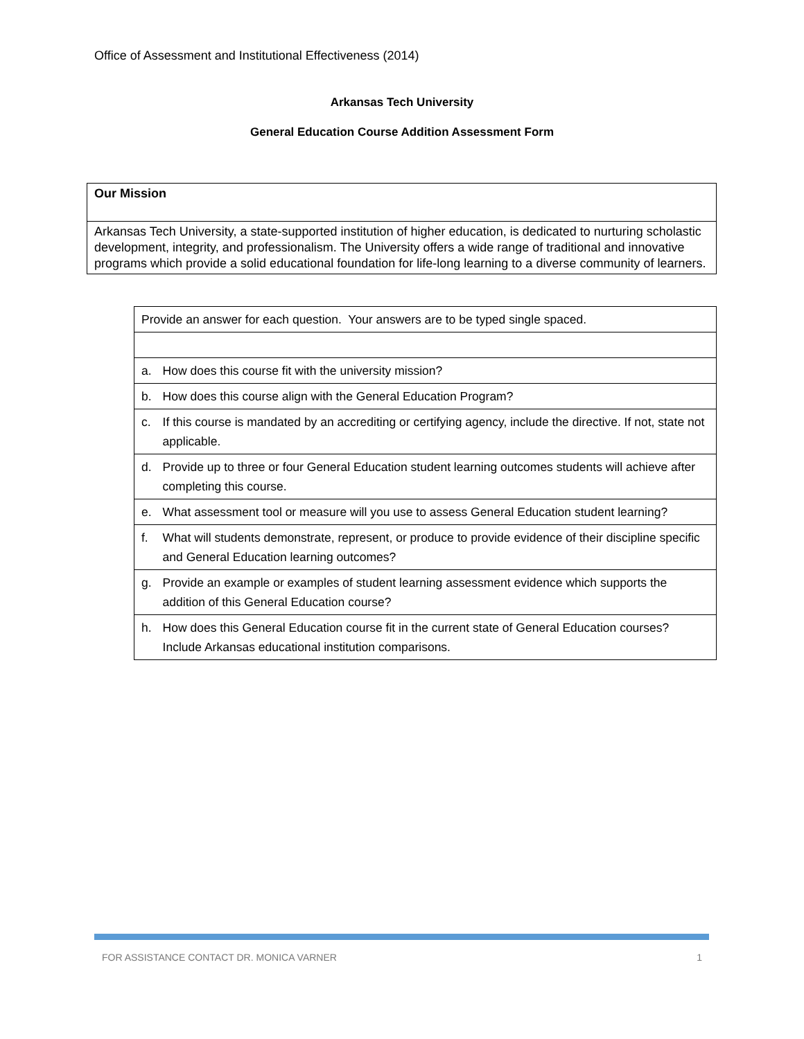Office of Assessment and Institutional Effectiveness (2014)
Arkansas Tech University
General Education Course Addition Assessment Form
Our Mission
Arkansas Tech University, a state-supported institution of higher education, is dedicated to nurturing scholastic development, integrity, and professionalism. The University offers a wide range of traditional and innovative programs which provide a solid educational foundation for life-long learning to a diverse community of learners.
| Provide an answer for each question. Your answers are to be typed single spaced. | |
| a. | How does this course fit with the university mission? |
| b. | How does this course align with the General Education Program? |
| c. | If this course is mandated by an accrediting or certifying agency, include the directive. If not, state not applicable. |
| d. | Provide up to three or four General Education student learning outcomes students will achieve after completing this course. |
| e. | What assessment tool or measure will you use to assess General Education student learning? |
| f. | What will students demonstrate, represent, or produce to provide evidence of their discipline specific and General Education learning outcomes? |
| g. | Provide an example or examples of student learning assessment evidence which supports the addition of this General Education course? |
| h. | How does this General Education course fit in the current state of General Education courses? Include Arkansas educational institution comparisons. |
FOR ASSISTANCE CONTACT DR. MONICA VARNER 1